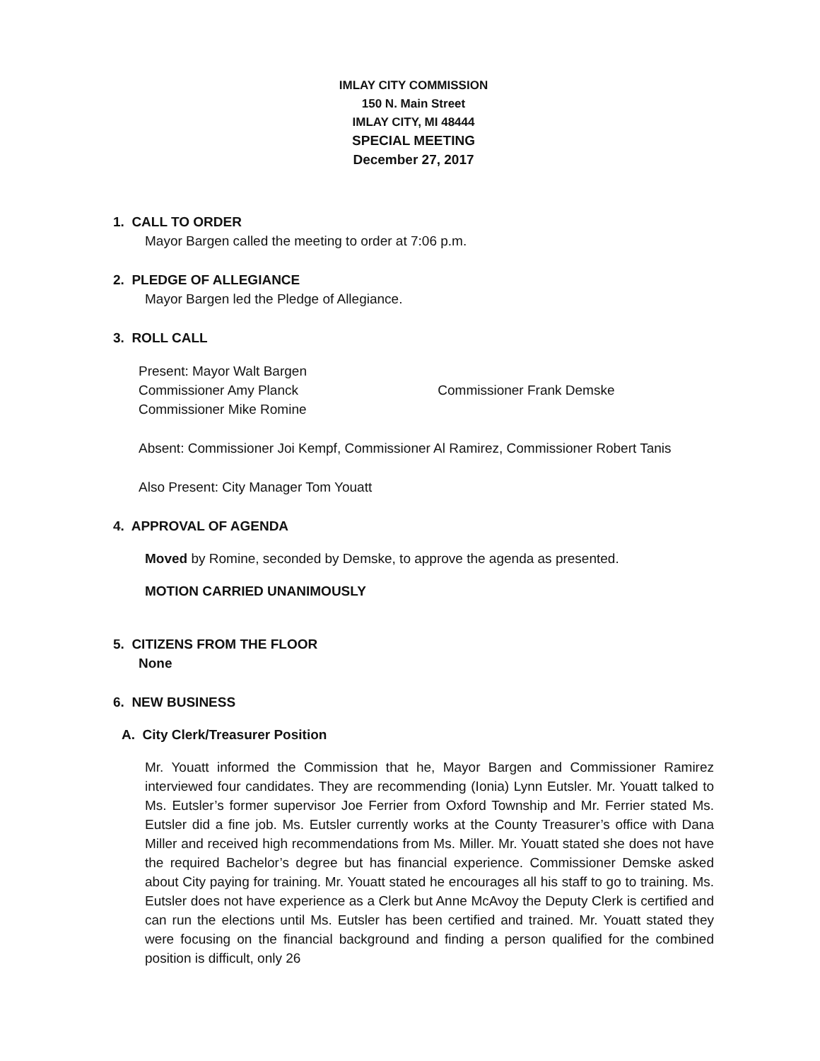IMLAY CITY COMMISSION
150 N. Main Street
IMLAY CITY, MI 48444
SPECIAL MEETING
December 27, 2017
1. CALL TO ORDER
Mayor Bargen called the meeting to order at 7:06 p.m.
2. PLEDGE OF ALLEGIANCE
Mayor Bargen led the Pledge of Allegiance.
3. ROLL CALL
Present: Mayor Walt Bargen
Commissioner Amy Planck Commissioner Frank Demske
Commissioner Mike Romine
Absent: Commissioner Joi Kempf, Commissioner Al Ramirez, Commissioner Robert Tanis
Also Present: City Manager Tom Youatt
4. APPROVAL OF AGENDA
Moved by Romine, seconded by Demske, to approve the agenda as presented.
MOTION CARRIED UNANIMOUSLY
5. CITIZENS FROM THE FLOOR
None
6. NEW BUSINESS
A. City Clerk/Treasurer Position
Mr. Youatt informed the Commission that he, Mayor Bargen and Commissioner Ramirez interviewed four candidates. They are recommending (Ionia) Lynn Eutsler. Mr. Youatt talked to Ms. Eutsler’s former supervisor Joe Ferrier from Oxford Township and Mr. Ferrier stated Ms. Eutsler did a fine job. Ms. Eutsler currently works at the County Treasurer’s office with Dana Miller and received high recommendations from Ms. Miller. Mr. Youatt stated she does not have the required Bachelor’s degree but has financial experience. Commissioner Demske asked about City paying for training. Mr. Youatt stated he encourages all his staff to go to training. Ms. Eutsler does not have experience as a Clerk but Anne McAvoy the Deputy Clerk is certified and can run the elections until Ms. Eutsler has been certified and trained. Mr. Youatt stated they were focusing on the financial background and finding a person qualified for the combined position is difficult, only 26